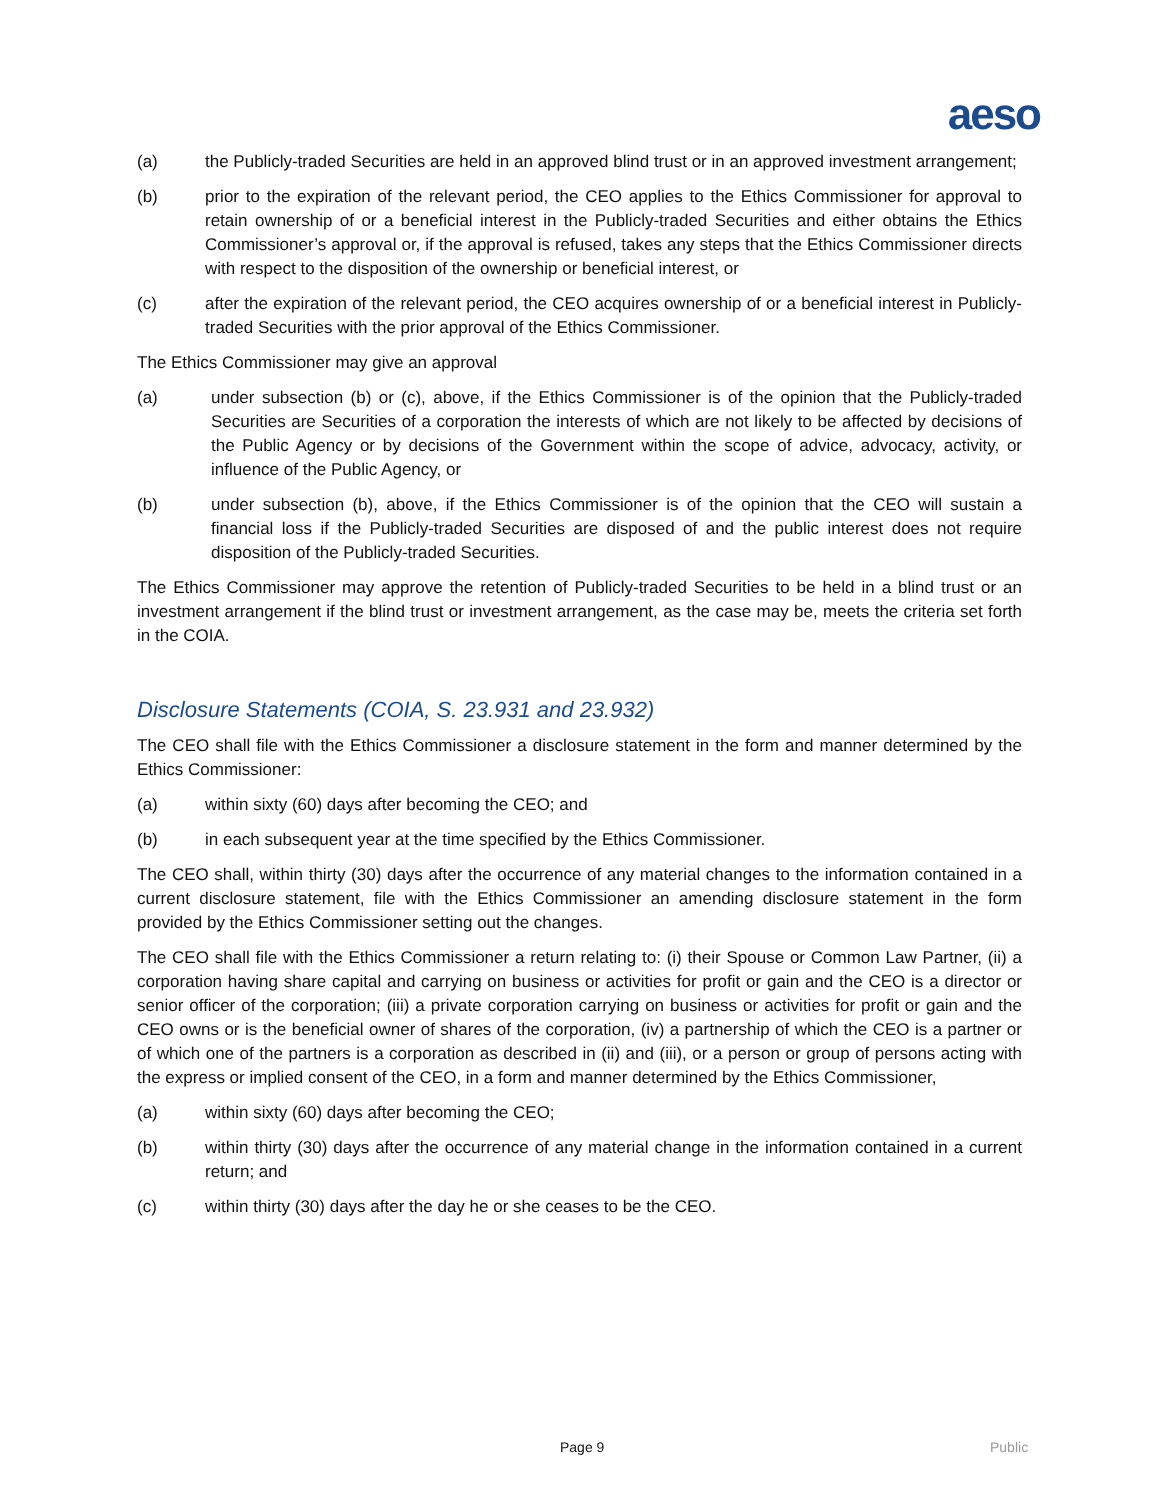aeso
(a) the Publicly-traded Securities are held in an approved blind trust or in an approved investment arrangement;
(b) prior to the expiration of the relevant period, the CEO applies to the Ethics Commissioner for approval to retain ownership of or a beneficial interest in the Publicly-traded Securities and either obtains the Ethics Commissioner’s approval or, if the approval is refused, takes any steps that the Ethics Commissioner directs with respect to the disposition of the ownership or beneficial interest, or
(c) after the expiration of the relevant period, the CEO acquires ownership of or a beneficial interest in Publicly-traded Securities with the prior approval of the Ethics Commissioner.
The Ethics Commissioner may give an approval
(a) under subsection (b) or (c), above, if the Ethics Commissioner is of the opinion that the Publicly-traded Securities are Securities of a corporation the interests of which are not likely to be affected by decisions of the Public Agency or by decisions of the Government within the scope of advice, advocacy, activity, or influence of the Public Agency, or
(b) under subsection (b), above, if the Ethics Commissioner is of the opinion that the CEO will sustain a financial loss if the Publicly-traded Securities are disposed of and the public interest does not require disposition of the Publicly-traded Securities.
The Ethics Commissioner may approve the retention of Publicly-traded Securities to be held in a blind trust or an investment arrangement if the blind trust or investment arrangement, as the case may be, meets the criteria set forth in the COIA.
Disclosure Statements (COIA, S. 23.931 and 23.932)
The CEO shall file with the Ethics Commissioner a disclosure statement in the form and manner determined by the Ethics Commissioner:
(a) within sixty (60) days after becoming the CEO; and
(b) in each subsequent year at the time specified by the Ethics Commissioner.
The CEO shall, within thirty (30) days after the occurrence of any material changes to the information contained in a current disclosure statement, file with the Ethics Commissioner an amending disclosure statement in the form provided by the Ethics Commissioner setting out the changes.
The CEO shall file with the Ethics Commissioner a return relating to: (i) their Spouse or Common Law Partner, (ii) a corporation having share capital and carrying on business or activities for profit or gain and the CEO is a director or senior officer of the corporation; (iii) a private corporation carrying on business or activities for profit or gain and the CEO owns or is the beneficial owner of shares of the corporation, (iv) a partnership of which the CEO is a partner or of which one of the partners is a corporation as described in (ii) and (iii), or a person or group of persons acting with the express or implied consent of the CEO, in a form and manner determined by the Ethics Commissioner,
(a) within sixty (60) days after becoming the CEO;
(b) within thirty (30) days after the occurrence of any material change in the information contained in a current return; and
(c) within thirty (30) days after the day he or she ceases to be the CEO.
Page 9 Public